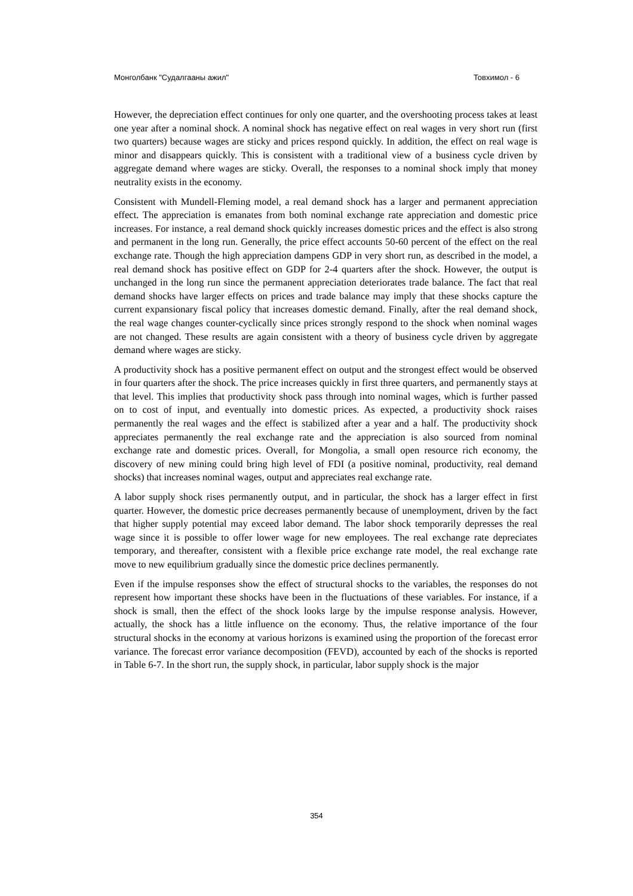Монголбанк "Судалгааны ажил" Товхимол - 6
However, the depreciation effect continues for only one quarter, and the overshooting process takes at least one year after a nominal shock. A nominal shock has negative effect on real wages in very short run (first two quarters) because wages are sticky and prices respond quickly. In addition, the effect on real wage is minor and disappears quickly. This is consistent with a traditional view of a business cycle driven by aggregate demand where wages are sticky. Overall, the responses to a nominal shock imply that money neutrality exists in the economy.
Consistent with Mundell-Fleming model, a real demand shock has a larger and permanent appreciation effect. The appreciation is emanates from both nominal exchange rate appreciation and domestic price increases. For instance, a real demand shock quickly increases domestic prices and the effect is also strong and permanent in the long run. Generally, the price effect accounts 50-60 percent of the effect on the real exchange rate. Though the high appreciation dampens GDP in very short run, as described in the model, a real demand shock has positive effect on GDP for 2-4 quarters after the shock. However, the output is unchanged in the long run since the permanent appreciation deteriorates trade balance. The fact that real demand shocks have larger effects on prices and trade balance may imply that these shocks capture the current expansionary fiscal policy that increases domestic demand. Finally, after the real demand shock, the real wage changes counter-cyclically since prices strongly respond to the shock when nominal wages are not changed. These results are again consistent with a theory of business cycle driven by aggregate demand where wages are sticky.
A productivity shock has a positive permanent effect on output and the strongest effect would be observed in four quarters after the shock. The price increases quickly in first three quarters, and permanently stays at that level. This implies that productivity shock pass through into nominal wages, which is further passed on to cost of input, and eventually into domestic prices. As expected, a productivity shock raises permanently the real wages and the effect is stabilized after a year and a half. The productivity shock appreciates permanently the real exchange rate and the appreciation is also sourced from nominal exchange rate and domestic prices. Overall, for Mongolia, a small open resource rich economy, the discovery of new mining could bring high level of FDI (a positive nominal, productivity, real demand shocks) that increases nominal wages, output and appreciates real exchange rate.
A labor supply shock rises permanently output, and in particular, the shock has a larger effect in first quarter. However, the domestic price decreases permanently because of unemployment, driven by the fact that higher supply potential may exceed labor demand. The labor shock temporarily depresses the real wage since it is possible to offer lower wage for new employees. The real exchange rate depreciates temporary, and thereafter, consistent with a flexible price exchange rate model, the real exchange rate move to new equilibrium gradually since the domestic price declines permanently.
Even if the impulse responses show the effect of structural shocks to the variables, the responses do not represent how important these shocks have been in the fluctuations of these variables. For instance, if a shock is small, then the effect of the shock looks large by the impulse response analysis. However, actually, the shock has a little influence on the economy. Thus, the relative importance of the four structural shocks in the economy at various horizons is examined using the proportion of the forecast error variance. The forecast error variance decomposition (FEVD), accounted by each of the shocks is reported in Table 6-7. In the short run, the supply shock, in particular, labor supply shock is the major
354